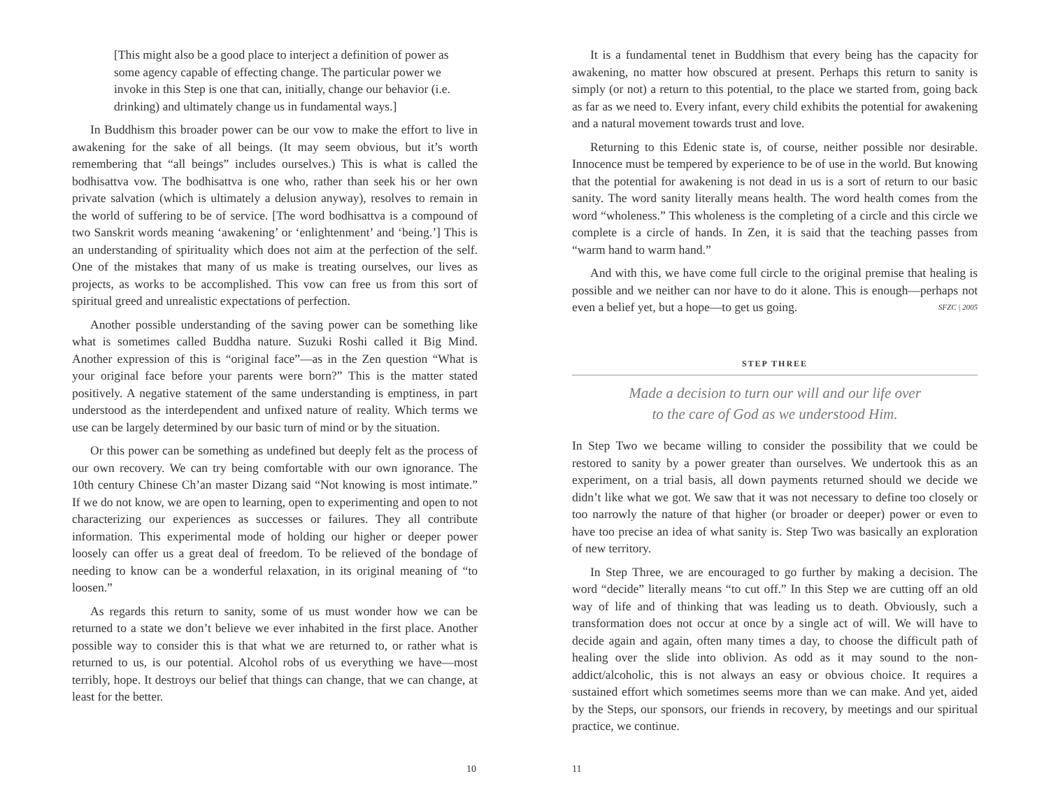[This might also be a good place to interject a definition of power as some agency capable of effecting change. The particular power we invoke in this Step is one that can, initially, change our behavior (i.e. drinking) and ultimately change us in fundamental ways.]
In Buddhism this broader power can be our vow to make the effort to live in awakening for the sake of all beings. (It may seem obvious, but it’s worth remembering that “all beings” includes ourselves.) This is what is called the bodhisattva vow. The bodhisattva is one who, rather than seek his or her own private salvation (which is ultimately a delusion anyway), resolves to remain in the world of suffering to be of service. [The word bodhisattva is a compound of two Sanskrit words meaning ‘awakening’ or ‘enlightenment’ and ‘being.’] This is an understanding of spirituality which does not aim at the perfection of the self. One of the mistakes that many of us make is treating ourselves, our lives as projects, as works to be accomplished. This vow can free us from this sort of spiritual greed and unrealistic expectations of perfection.
Another possible understanding of the saving power can be something like what is sometimes called Buddha nature. Suzuki Roshi called it Big Mind. Another expression of this is “original face”—as in the Zen question “What is your original face before your parents were born?” This is the matter stated positively. A negative statement of the same understanding is emptiness, in part understood as the interdependent and unfixed nature of reality. Which terms we use can be largely determined by our basic turn of mind or by the situation.
Or this power can be something as undefined but deeply felt as the process of our own recovery. We can try being comfortable with our own ignorance. The 10th century Chinese Ch’an master Dizang said “Not knowing is most intimate.” If we do not know, we are open to learning, open to experimenting and open to not characterizing our experiences as successes or failures. They all contribute information. This experimental mode of holding our higher or deeper power loosely can offer us a great deal of freedom. To be relieved of the bondage of needing to know can be a wonderful relaxation, in its original meaning of “to loosen.”
As regards this return to sanity, some of us must wonder how we can be returned to a state we don’t believe we ever inhabited in the first place. Another possible way to consider this is that what we are returned to, or rather what is returned to us, is our potential. Alcohol robs of us everything we have—most terribly, hope. It destroys our belief that things can change, that we can change, at least for the better.
10
It is a fundamental tenet in Buddhism that every being has the capacity for awakening, no matter how obscured at present. Perhaps this return to sanity is simply (or not) a return to this potential, to the place we started from, going back as far as we need to. Every infant, every child exhibits the potential for awakening and a natural movement towards trust and love.
Returning to this Edenic state is, of course, neither possible nor desirable. Innocence must be tempered by experience to be of use in the world. But knowing that the potential for awakening is not dead in us is a sort of return to our basic sanity. The word sanity literally means health. The word health comes from the word “wholeness.” This wholeness is the completing of a circle and this circle we complete is a circle of hands. In Zen, it is said that the teaching passes from “warm hand to warm hand.”
And with this, we have come full circle to the original premise that healing is possible and we neither can nor have to do it alone. This is enough—perhaps not even a belief yet, but a hope—to get us going. SFZC | 2005
STEP THREE
Made a decision to turn our will and our life over
to the care of God as we understood Him.
In Step Two we became willing to consider the possibility that we could be restored to sanity by a power greater than ourselves. We undertook this as an experiment, on a trial basis, all down payments returned should we decide we didn’t like what we got. We saw that it was not necessary to define too closely or too narrowly the nature of that higher (or broader or deeper) power or even to have too precise an idea of what sanity is. Step Two was basically an exploration of new territory.
In Step Three, we are encouraged to go further by making a decision. The word “decide” literally means “to cut off.” In this Step we are cutting off an old way of life and of thinking that was leading us to death. Obviously, such a transformation does not occur at once by a single act of will. We will have to decide again and again, often many times a day, to choose the difficult path of healing over the slide into oblivion. As odd as it may sound to the non-addict/alcoholic, this is not always an easy or obvious choice. It requires a sustained effort which sometimes seems more than we can make. And yet, aided by the Steps, our sponsors, our friends in recovery, by meetings and our spiritual practice, we continue.
11